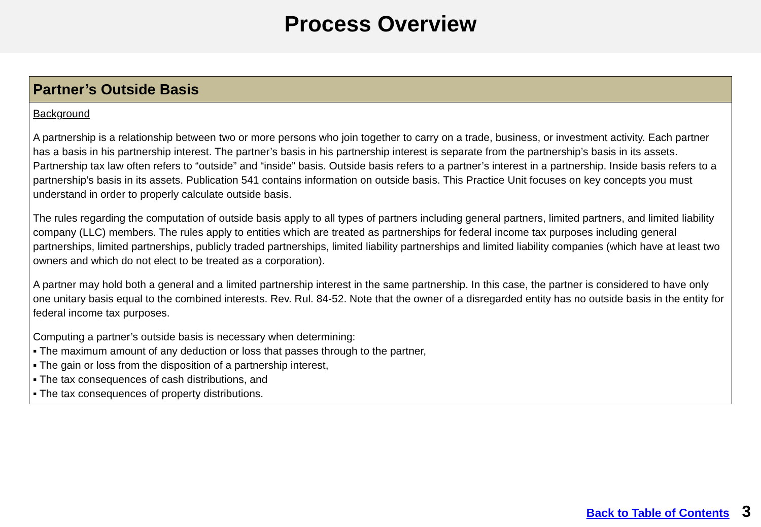Process Overview
Partner’s Outside Basis
Background
A partnership is a relationship between two or more persons who join together to carry on a trade, business, or investment activity. Each partner has a basis in his partnership interest. The partner’s basis in his partnership interest is separate from the partnership’s basis in its assets. Partnership tax law often refers to “outside” and “inside” basis. Outside basis refers to a partner’s interest in a partnership. Inside basis refers to a partnership’s basis in its assets. Publication 541 contains information on outside basis. This Practice Unit focuses on key concepts you must understand in order to properly calculate outside basis.
The rules regarding the computation of outside basis apply to all types of partners including general partners, limited partners, and limited liability company (LLC) members. The rules apply to entities which are treated as partnerships for federal income tax purposes including general partnerships, limited partnerships, publicly traded partnerships, limited liability partnerships and limited liability companies (which have at least two owners and which do not elect to be treated as a corporation).
A partner may hold both a general and a limited partnership interest in the same partnership. In this case, the partner is considered to have only one unitary basis equal to the combined interests. Rev. Rul. 84-52. Note that the owner of a disregarded entity has no outside basis in the entity for federal income tax purposes.
Computing a partner’s outside basis is necessary when determining:
▪ The maximum amount of any deduction or loss that passes through to the partner,
▪ The gain or loss from the disposition of a partnership interest,
▪ The tax consequences of cash distributions, and
▪ The tax consequences of property distributions.
Back to Table of Contents 3